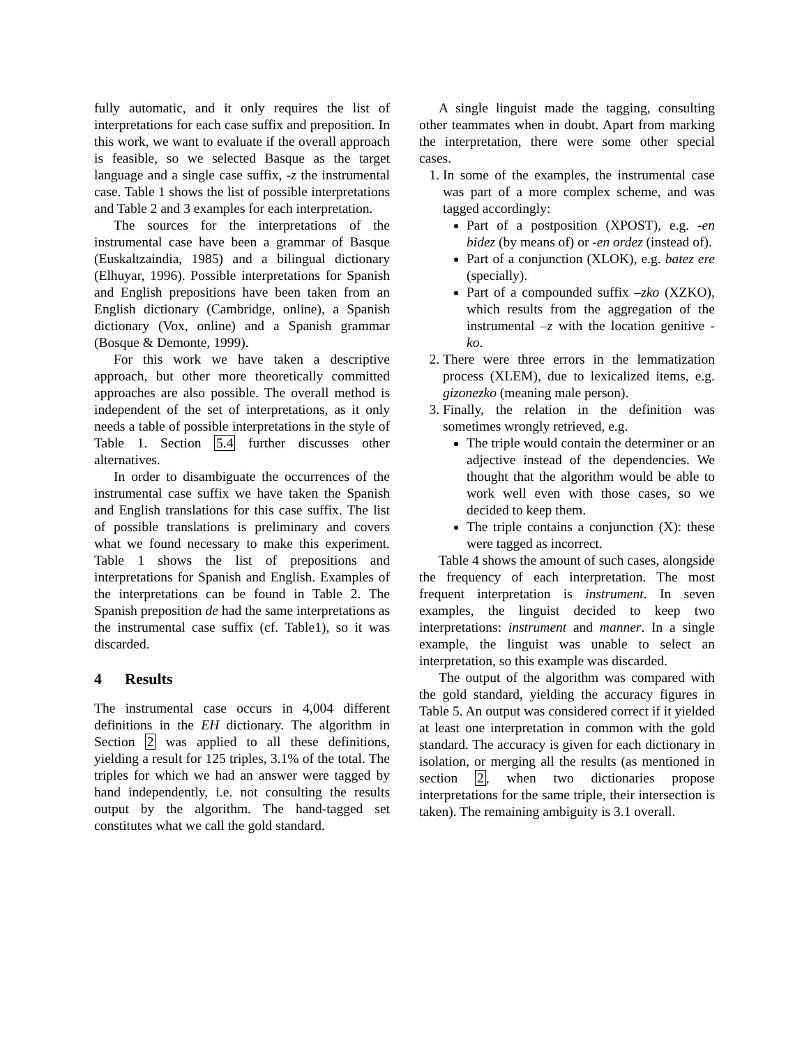fully automatic, and it only requires the list of interpretations for each case suffix and preposition. In this work, we want to evaluate if the overall approach is feasible, so we selected Basque as the target language and a single case suffix, -z the instrumental case. Table 1 shows the list of possible interpretations and Table 2 and 3 examples for each interpretation.
The sources for the interpretations of the instrumental case have been a grammar of Basque (Euskaltzaindia, 1985) and a bilingual dictionary (Elhuyar, 1996). Possible interpretations for Spanish and English prepositions have been taken from an English dictionary (Cambridge, online), a Spanish dictionary (Vox, online) and a Spanish grammar (Bosque & Demonte, 1999).
For this work we have taken a descriptive approach, but other more theoretically committed approaches are also possible. The overall method is independent of the set of interpretations, as it only needs a table of possible interpretations in the style of Table 1. Section 5.4 further discusses other alternatives.
In order to disambiguate the occurrences of the instrumental case suffix we have taken the Spanish and English translations for this case suffix. The list of possible translations is preliminary and covers what we found necessary to make this experiment. Table 1 shows the list of prepositions and interpretations for Spanish and English. Examples of the interpretations can be found in Table 2. The Spanish preposition de had the same interpretations as the instrumental case suffix (cf. Table1), so it was discarded.
4 Results
The instrumental case occurs in 4,004 different definitions in the EH dictionary. The algorithm in Section 2 was applied to all these definitions, yielding a result for 125 triples, 3.1% of the total. The triples for which we had an answer were tagged by hand independently, i.e. not consulting the results output by the algorithm. The hand-tagged set constitutes what we call the gold standard.
A single linguist made the tagging, consulting other teammates when in doubt. Apart from marking the interpretation, there were some other special cases.
1. In some of the examples, the instrumental case was part of a more complex scheme, and was tagged accordingly:
Part of a postposition (XPOST), e.g. -en bidez (by means of) or -en ordez (instead of).
Part of a conjunction (XLOK), e.g. batez ere (specially).
Part of a compounded suffix –zko (XZKO), which results from the aggregation of the instrumental –z with the location genitive -ko.
2. There were three errors in the lemmatization process (XLEM), due to lexicalized items, e.g. gizonezko (meaning male person).
3. Finally, the relation in the definition was sometimes wrongly retrieved, e.g.
The triple would contain the determiner or an adjective instead of the dependencies. We thought that the algorithm would be able to work well even with those cases, so we decided to keep them.
The triple contains a conjunction (X): these were tagged as incorrect.
Table 4 shows the amount of such cases, alongside the frequency of each interpretation. The most frequent interpretation is instrument. In seven examples, the linguist decided to keep two interpretations: instrument and manner. In a single example, the linguist was unable to select an interpretation, so this example was discarded.
The output of the algorithm was compared with the gold standard, yielding the accuracy figures in Table 5. An output was considered correct if it yielded at least one interpretation in common with the gold standard. The accuracy is given for each dictionary in isolation, or merging all the results (as mentioned in section 2, when two dictionaries propose interpretations for the same triple, their intersection is taken). The remaining ambiguity is 3.1 overall.